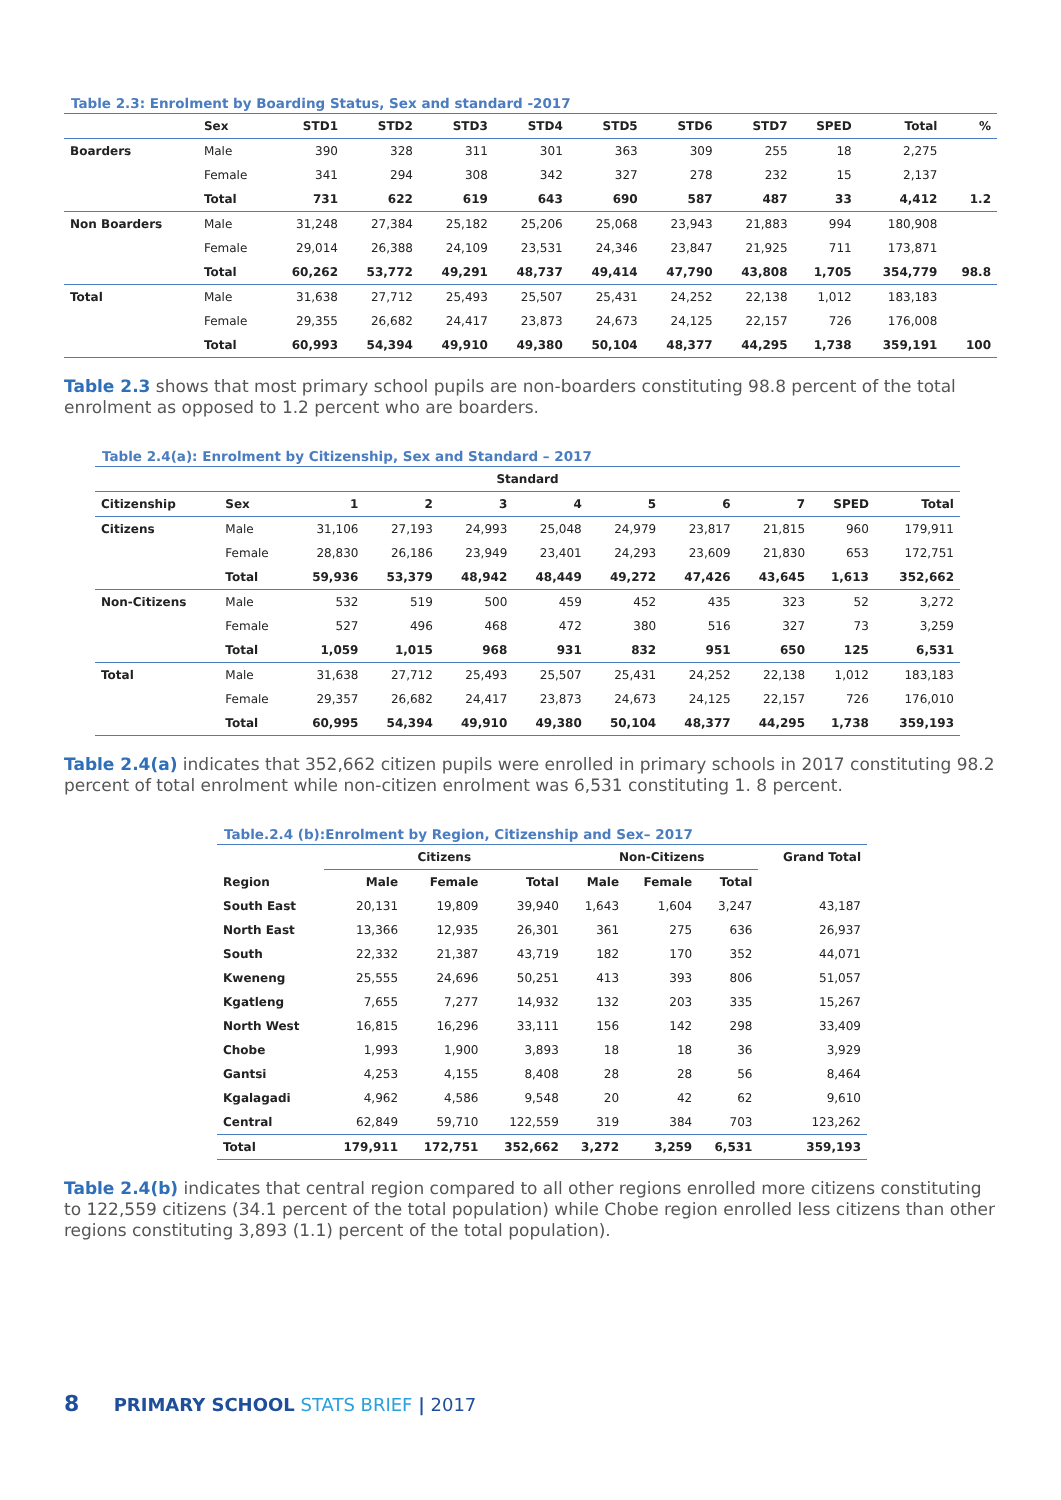Table 2.3: Enrolment by Boarding Status, Sex and standard -2017
| | Sex | STD1 | STD2 | STD3 | STD4 | STD5 | STD6 | STD7 | SPED | Total | % |
| --- | --- | --- | --- | --- | --- | --- | --- | --- | --- | --- | --- |
| Boarders | Male | 390 | 328 | 311 | 301 | 363 | 309 | 255 | 18 | 2,275 | |
| | Female | 341 | 294 | 308 | 342 | 327 | 278 | 232 | 15 | 2,137 | |
| | Total | 731 | 622 | 619 | 643 | 690 | 587 | 487 | 33 | 4,412 | 1.2 |
| Non Boarders | Male | 31,248 | 27,384 | 25,182 | 25,206 | 25,068 | 23,943 | 21,883 | 994 | 180,908 | |
| | Female | 29,014 | 26,388 | 24,109 | 23,531 | 24,346 | 23,847 | 21,925 | 711 | 173,871 | |
| | Total | 60,262 | 53,772 | 49,291 | 48,737 | 49,414 | 47,790 | 43,808 | 1,705 | 354,779 | 98.8 |
| Total | Male | 31,638 | 27,712 | 25,493 | 25,507 | 25,431 | 24,252 | 22,138 | 1,012 | 183,183 | |
| | Female | 29,355 | 26,682 | 24,417 | 23,873 | 24,673 | 24,125 | 22,157 | 726 | 176,008 | |
| | Total | 60,993 | 54,394 | 49,910 | 49,380 | 50,104 | 48,377 | 44,295 | 1,738 | 359,191 | 100 |
Table 2.3 shows that most primary school pupils are non-boarders constituting 98.8 percent of the total enrolment as opposed to 1.2 percent who are boarders.
Table 2.4(a): Enrolment by Citizenship, Sex and Standard – 2017
| Standard | | | | | | | | | | |
| --- | --- | --- | --- | --- | --- | --- | --- | --- | --- | --- |
| Citizenship | Sex | 1 | 2 | 3 | 4 | 5 | 6 | 7 | SPED | Total |
| Citizens | Male | 31,106 | 27,193 | 24,993 | 25,048 | 24,979 | 23,817 | 21,815 | 960 | 179,911 |
| | Female | 28,830 | 26,186 | 23,949 | 23,401 | 24,293 | 23,609 | 21,830 | 653 | 172,751 |
| | Total | 59,936 | 53,379 | 48,942 | 48,449 | 49,272 | 47,426 | 43,645 | 1,613 | 352,662 |
| Non-Citizens | Male | 532 | 519 | 500 | 459 | 452 | 435 | 323 | 52 | 3,272 |
| | Female | 527 | 496 | 468 | 472 | 380 | 516 | 327 | 73 | 3,259 |
| | Total | 1,059 | 1,015 | 968 | 931 | 832 | 951 | 650 | 125 | 6,531 |
| Total | Male | 31,638 | 27,712 | 25,493 | 25,507 | 25,431 | 24,252 | 22,138 | 1,012 | 183,183 |
| | Female | 29,357 | 26,682 | 24,417 | 23,873 | 24,673 | 24,125 | 22,157 | 726 | 176,010 |
| | Total | 60,995 | 54,394 | 49,910 | 49,380 | 50,104 | 48,377 | 44,295 | 1,738 | 359,193 |
Table 2.4(a) indicates that 352,662 citizen pupils were enrolled in primary schools in 2017 constituting 98.2 percent of total enrolment while non-citizen enrolment was 6,531 constituting 1. 8 percent.
Table.2.4 (b):Enrolment by Region, Citizenship and Sex– 2017
| | Citizens | | | Non-Citizens | | | Grand Total |
| --- | --- | --- | --- | --- | --- | --- | --- |
| Region | Male | Female | Total | Male | Female | Total | |
| South East | 20,131 | 19,809 | 39,940 | 1,643 | 1,604 | 3,247 | 43,187 |
| North East | 13,366 | 12,935 | 26,301 | 361 | 275 | 636 | 26,937 |
| South | 22,332 | 21,387 | 43,719 | 182 | 170 | 352 | 44,071 |
| Kweneng | 25,555 | 24,696 | 50,251 | 413 | 393 | 806 | 51,057 |
| Kgatleng | 7,655 | 7,277 | 14,932 | 132 | 203 | 335 | 15,267 |
| North West | 16,815 | 16,296 | 33,111 | 156 | 142 | 298 | 33,409 |
| Chobe | 1,993 | 1,900 | 3,893 | 18 | 18 | 36 | 3,929 |
| Gantsi | 4,253 | 4,155 | 8,408 | 28 | 28 | 56 | 8,464 |
| Kgalagadi | 4,962 | 4,586 | 9,548 | 20 | 42 | 62 | 9,610 |
| Central | 62,849 | 59,710 | 122,559 | 319 | 384 | 703 | 123,262 |
| Total | 179,911 | 172,751 | 352,662 | 3,272 | 3,259 | 6,531 | 359,193 |
Table 2.4(b) indicates that central region compared to all other regions enrolled more citizens constituting to 122,559 citizens (34.1 percent of the total population) while Chobe region enrolled less citizens than other regions constituting 3,893 (1.1) percent of the total population).
8 PRIMARY SCHOOL STATS BRIEF | 2017